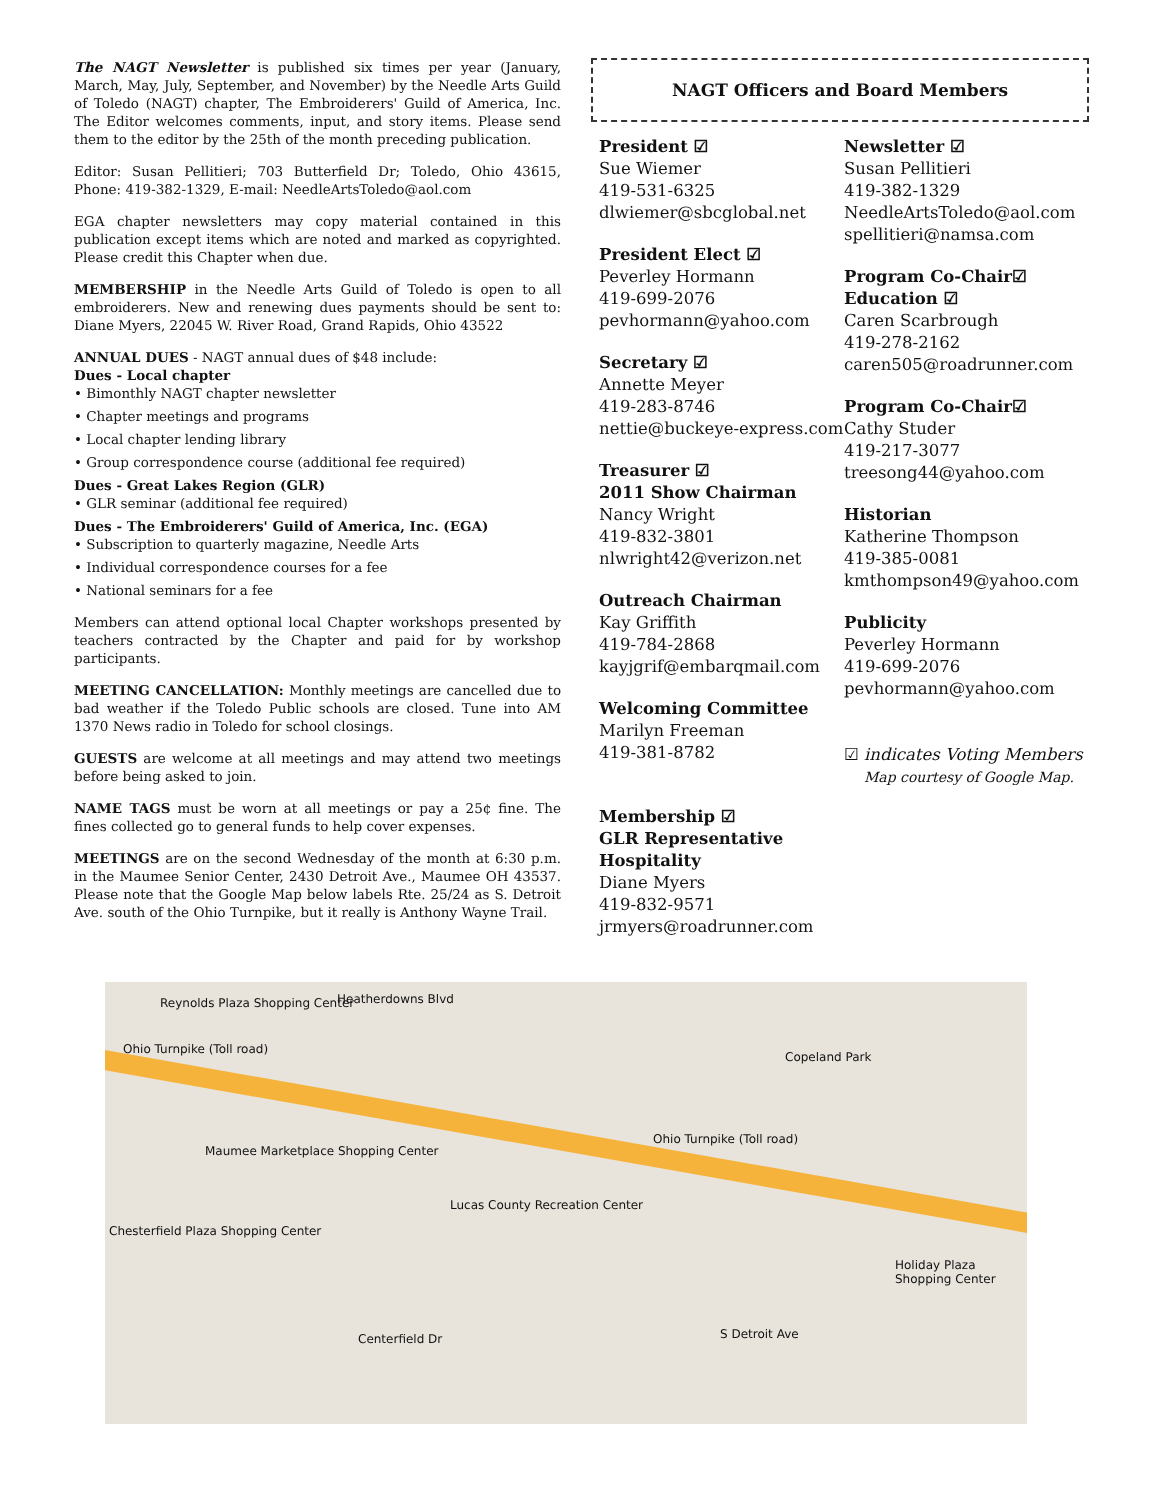The NAGT Newsletter is published six times per year (January, March, May, July, September, and November) by the Needle Arts Guild of Toledo (NAGT) chapter, The Embroiderers' Guild of America, Inc. The Editor welcomes comments, input, and story items. Please send them to the editor by the 25th of the month preceding publication.
Editor: Susan Pellitieri; 703 Butterfield Dr; Toledo, Ohio 43615, Phone: 419-382-1329, E-mail: NeedleArtsToledo@aol.com
EGA chapter newsletters may copy material contained in this publication except items which are noted and marked as copyrighted. Please credit this Chapter when due.
MEMBERSHIP in the Needle Arts Guild of Toledo is open to all embroiderers. New and renewing dues payments should be sent to: Diane Myers, 22045 W. River Road, Grand Rapids, Ohio 43522
ANNUAL DUES - NAGT annual dues of $48 include:
Dues - Local chapter
• Bimonthly NAGT chapter newsletter
• Chapter meetings and programs
• Local chapter lending library
• Group correspondence course (additional fee required)
Dues - Great Lakes Region (GLR)
• GLR seminar (additional fee required)
Dues - The Embroiderers' Guild of America, Inc. (EGA)
• Subscription to quarterly magazine, Needle Arts
• Individual correspondence courses for a fee
• National seminars for a fee
Members can attend optional local Chapter workshops presented by teachers contracted by the Chapter and paid for by workshop participants.
MEETING CANCELLATION: Monthly meetings are cancelled due to bad weather if the Toledo Public schools are closed. Tune into AM 1370 News radio in Toledo for school closings.
GUESTS are welcome at all meetings and may attend two meetings before being asked to join.
NAME TAGS must be worn at all meetings or pay a 25¢ fine. The fines collected go to general funds to help cover expenses.
MEETINGS are on the second Wednesday of the month at 6:30 p.m. in the Maumee Senior Center, 2430 Detroit Ave., Maumee OH 43537. Please note that the Google Map below labels Rte. 25/24 as S. Detroit Ave. south of the Ohio Turnpike, but it really is Anthony Wayne Trail.
NAGT Officers and Board Members
President ☑
Sue Wiemer
419-531-6325
dlwiemer@sbcglobal.net
President Elect ☑
Peverley Hormann
419-699-2076
pevhormann@yahoo.com
Secretary ☑
Annette Meyer
419-283-8746
nettie@buckeye-express.com
Treasurer ☑
2011 Show Chairman
Nancy Wright
419-832-3801
nlwright42@verizon.net
Outreach Chairman
Kay Griffith
419-784-2868
kayjgrif@embarqmail.com
Welcoming Committee
Marilyn Freeman
419-381-8782
Membership ☑
GLR Representative
Hospitality
Diane Myers
419-832-9571
jrmyers@roadrunner.com
Newsletter ☑
Susan Pellitieri
419-382-1329
NeedleArtsToledo@aol.com
spellitieri@namsa.com
Program Co-Chair☑
Education ☑
Caren Scarbrough
419-278-2162
caren505@roadrunner.com
Program Co-Chair☑
Cathy Studer
419-217-3077
treesong44@yahoo.com
Historian
Katherine Thompson
419-385-0081
kmthompson49@yahoo.com
Publicity
Peverley Hormann
419-699-2076
pevhormann@yahoo.com
☑ indicates Voting Members
Map courtesy of Google Map.
Reynolds Plaza Shopping Center Heatherdowns Blvd
Ohio Turnpike (Toll road)
Copeland Park
Maumee Marketplace Shopping Center
Lucas County Recreation Center
Ohio Turnpike (Toll road)
Chesterfield Plaza Shopping Center
Holiday Plaza Shopping Center
Centerfield Dr S Detroit Ave